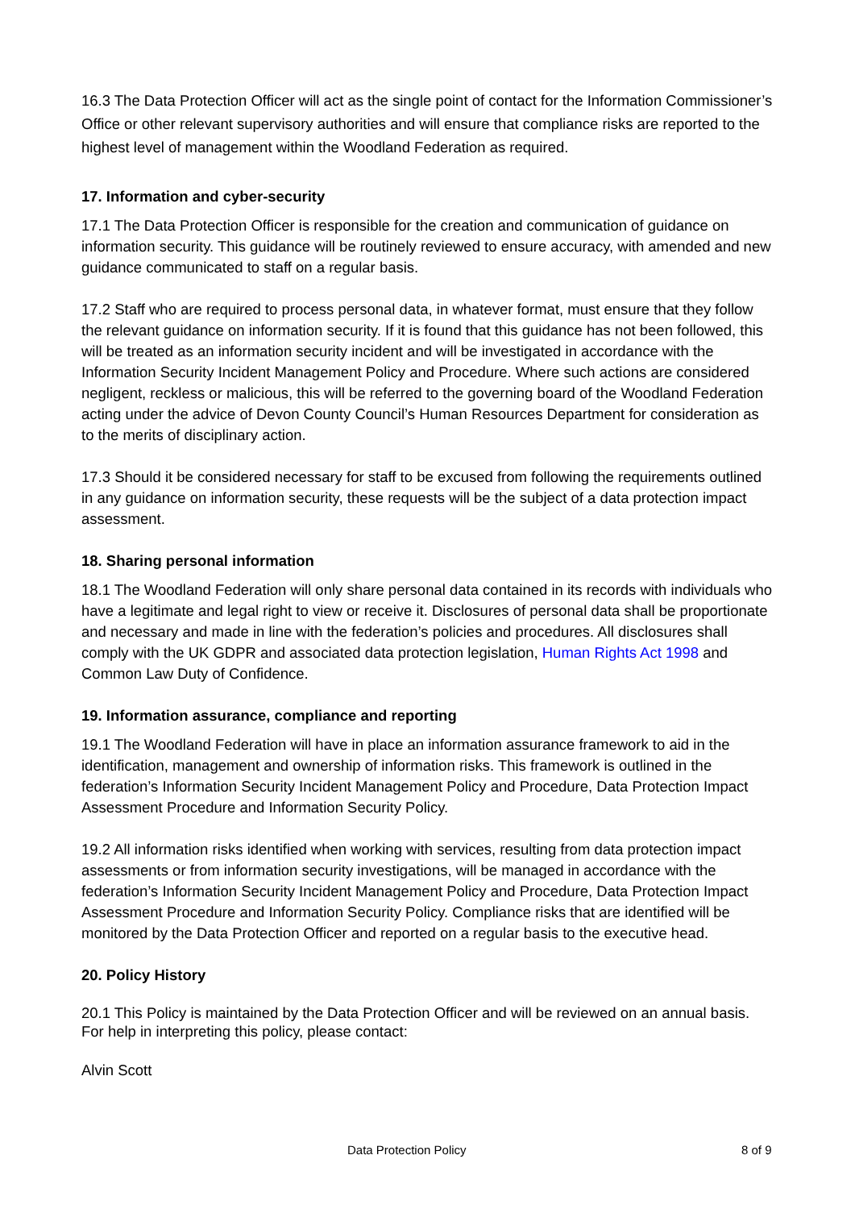16.3 The Data Protection Officer will act as the single point of contact for the Information Commissioner’s Office or other relevant supervisory authorities and will ensure that compliance risks are reported to the highest level of management within the Woodland Federation as required.
17. Information and cyber-security
17.1 The Data Protection Officer is responsible for the creation and communication of guidance on information security. This guidance will be routinely reviewed to ensure accuracy, with amended and new guidance communicated to staff on a regular basis.
17.2 Staff who are required to process personal data, in whatever format, must ensure that they follow the relevant guidance on information security. If it is found that this guidance has not been followed, this will be treated as an information security incident and will be investigated in accordance with the Information Security Incident Management Policy and Procedure. Where such actions are considered negligent, reckless or malicious, this will be referred to the governing board of the Woodland Federation acting under the advice of Devon County Council’s Human Resources Department for consideration as to the merits of disciplinary action.
17.3 Should it be considered necessary for staff to be excused from following the requirements outlined in any guidance on information security, these requests will be the subject of a data protection impact assessment.
18. Sharing personal information
18.1 The Woodland Federation will only share personal data contained in its records with individuals who have a legitimate and legal right to view or receive it. Disclosures of personal data shall be proportionate and necessary and made in line with the federation’s policies and procedures. All disclosures shall comply with the UK GDPR and associated data protection legislation, Human Rights Act 1998 and Common Law Duty of Confidence.
19. Information assurance, compliance and reporting
19.1 The Woodland Federation will have in place an information assurance framework to aid in the identification, management and ownership of information risks. This framework is outlined in the federation’s Information Security Incident Management Policy and Procedure, Data Protection Impact Assessment Procedure and Information Security Policy.
19.2 All information risks identified when working with services, resulting from data protection impact assessments or from information security investigations, will be managed in accordance with the federation’s Information Security Incident Management Policy and Procedure, Data Protection Impact Assessment Procedure and Information Security Policy. Compliance risks that are identified will be monitored by the Data Protection Officer and reported on a regular basis to the executive head.
20. Policy History
20.1 This Policy is maintained by the Data Protection Officer and will be reviewed on an annual basis. For help in interpreting this policy, please contact:
Alvin Scott
Data Protection Policy 8 of 9